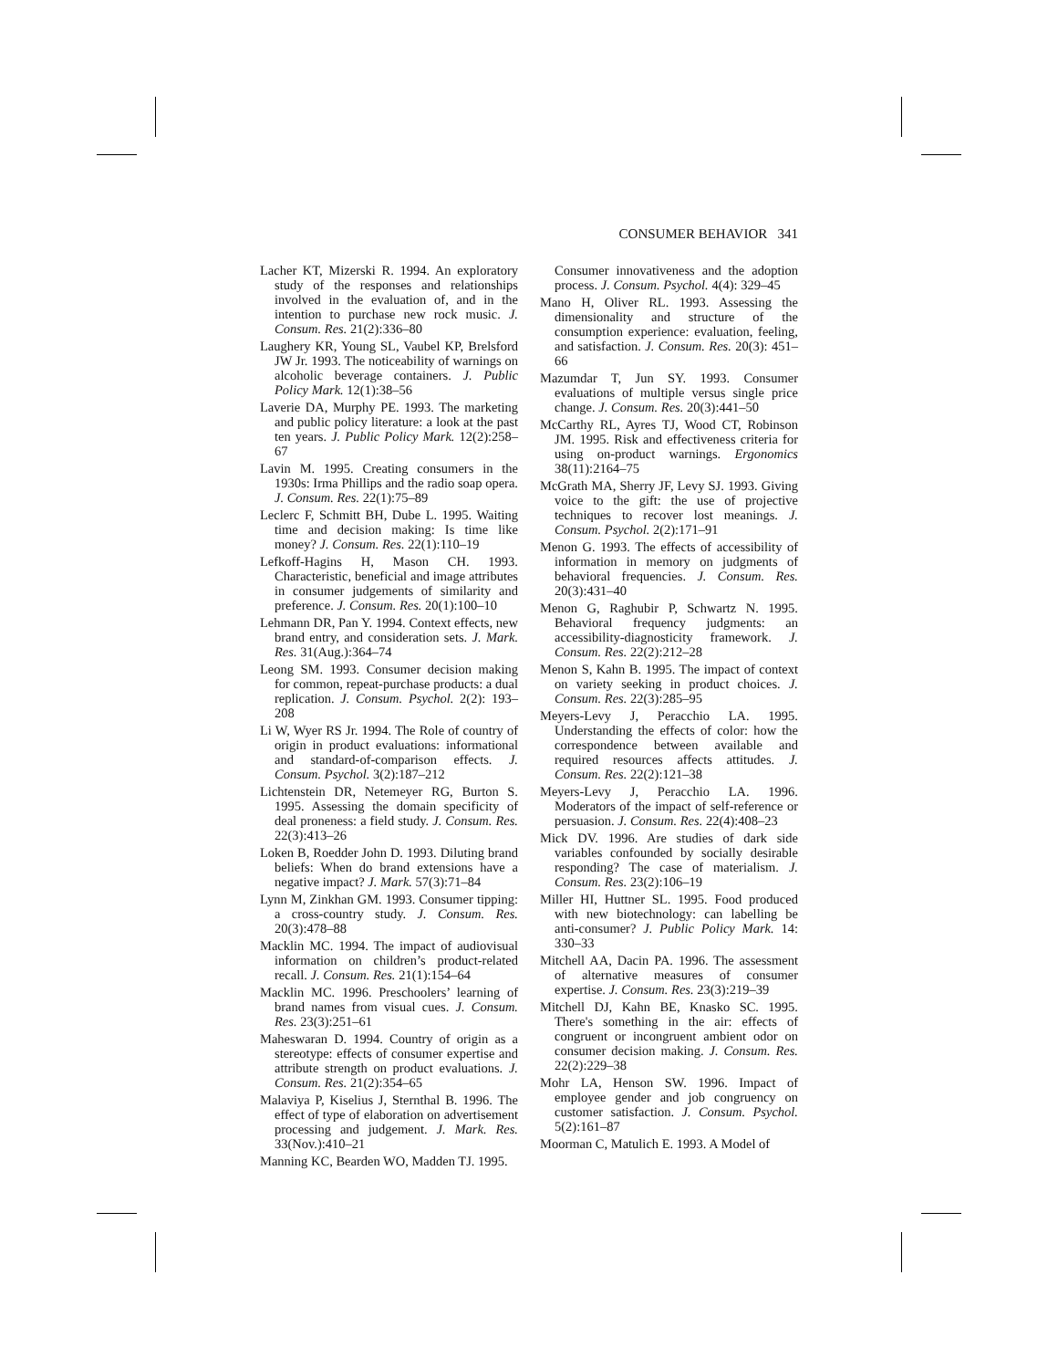CONSUMER BEHAVIOR 341
Lacher KT, Mizerski R. 1994. An exploratory study of the responses and relationships involved in the evaluation of, and in the intention to purchase new rock music. J. Consum. Res. 21(2):336–80
Laughery KR, Young SL, Vaubel KP, Brelsford JW Jr. 1993. The noticeability of warnings on alcoholic beverage containers. J. Public Policy Mark. 12(1):38–56
Laverie DA, Murphy PE. 1993. The marketing and public policy literature: a look at the past ten years. J. Public Policy Mark. 12(2):258–67
Lavin M. 1995. Creating consumers in the 1930s: Irma Phillips and the radio soap opera. J. Consum. Res. 22(1):75–89
Leclerc F, Schmitt BH, Dube L. 1995. Waiting time and decision making: Is time like money? J. Consum. Res. 22(1):110–19
Lefkoff-Hagins H, Mason CH. 1993. Characteristic, beneficial and image attributes in consumer judgements of similarity and preference. J. Consum. Res. 20(1):100–10
Lehmann DR, Pan Y. 1994. Context effects, new brand entry, and consideration sets. J. Mark. Res. 31(Aug.):364–74
Leong SM. 1993. Consumer decision making for common, repeat-purchase products: a dual replication. J. Consum. Psychol. 2(2): 193–208
Li W, Wyer RS Jr. 1994. The Role of country of origin in product evaluations: informational and standard-of-comparison effects. J. Consum. Psychol. 3(2):187–212
Lichtenstein DR, Netemeyer RG, Burton S. 1995. Assessing the domain specificity of deal proneness: a field study. J. Consum. Res. 22(3):413–26
Loken B, Roedder John D. 1993. Diluting brand beliefs: When do brand extensions have a negative impact? J. Mark. 57(3):71–84
Lynn M, Zinkhan GM. 1993. Consumer tipping: a cross-country study. J. Consum. Res. 20(3):478–88
Macklin MC. 1994. The impact of audiovisual information on children’s product-related recall. J. Consum. Res. 21(1):154–64
Macklin MC. 1996. Preschoolers’ learning of brand names from visual cues. J. Consum. Res. 23(3):251–61
Maheswaran D. 1994. Country of origin as a stereotype: effects of consumer expertise and attribute strength on product evaluations. J. Consum. Res. 21(2):354–65
Malaviya P, Kiselius J, Sternthal B. 1996. The effect of type of elaboration on advertisement processing and judgement. J. Mark. Res. 33(Nov.):410–21
Manning KC, Bearden WO, Madden TJ. 1995.
Consumer innovativeness and the adoption process. J. Consum. Psychol. 4(4): 329–45
Mano H, Oliver RL. 1993. Assessing the dimensionality and structure of the consumption experience: evaluation, feeling, and satisfaction. J. Consum. Res. 20(3): 451–66
Mazumdar T, Jun SY. 1993. Consumer evaluations of multiple versus single price change. J. Consum. Res. 20(3):441–50
McCarthy RL, Ayres TJ, Wood CT, Robinson JM. 1995. Risk and effectiveness criteria for using on-product warnings. Ergonomics 38(11):2164–75
McGrath MA, Sherry JF, Levy SJ. 1993. Giving voice to the gift: the use of projective techniques to recover lost meanings. J. Consum. Psychol. 2(2):171–91
Menon G. 1993. The effects of accessibility of information in memory on judgments of behavioral frequencies. J. Consum. Res. 20(3):431–40
Menon G, Raghubir P, Schwartz N. 1995. Behavioral frequency judgments: an accessibility-diagnosticity framework. J. Consum. Res. 22(2):212–28
Menon S, Kahn B. 1995. The impact of context on variety seeking in product choices. J. Consum. Res. 22(3):285–95
Meyers-Levy J, Peracchio LA. 1995. Understanding the effects of color: how the correspondence between available and required resources affects attitudes. J. Consum. Res. 22(2):121–38
Meyers-Levy J, Peracchio LA. 1996. Moderators of the impact of self-reference or persuasion. J. Consum. Res. 22(4):408–23
Mick DV. 1996. Are studies of dark side variables confounded by socially desirable responding? The case of materialism. J. Consum. Res. 23(2):106–19
Miller HI, Huttner SL. 1995. Food produced with new biotechnology: can labelling be anti-consumer? J. Public Policy Mark. 14: 330–33
Mitchell AA, Dacin PA. 1996. The assessment of alternative measures of consumer expertise. J. Consum. Res. 23(3):219–39
Mitchell DJ, Kahn BE, Knasko SC. 1995. There's something in the air: effects of congruent or incongruent ambient odor on consumer decision making. J. Consum. Res. 22(2):229–38
Mohr LA, Henson SW. 1996. Impact of employee gender and job congruency on customer satisfaction. J. Consum. Psychol. 5(2):161–87
Moorman C, Matulich E. 1993. A Model of